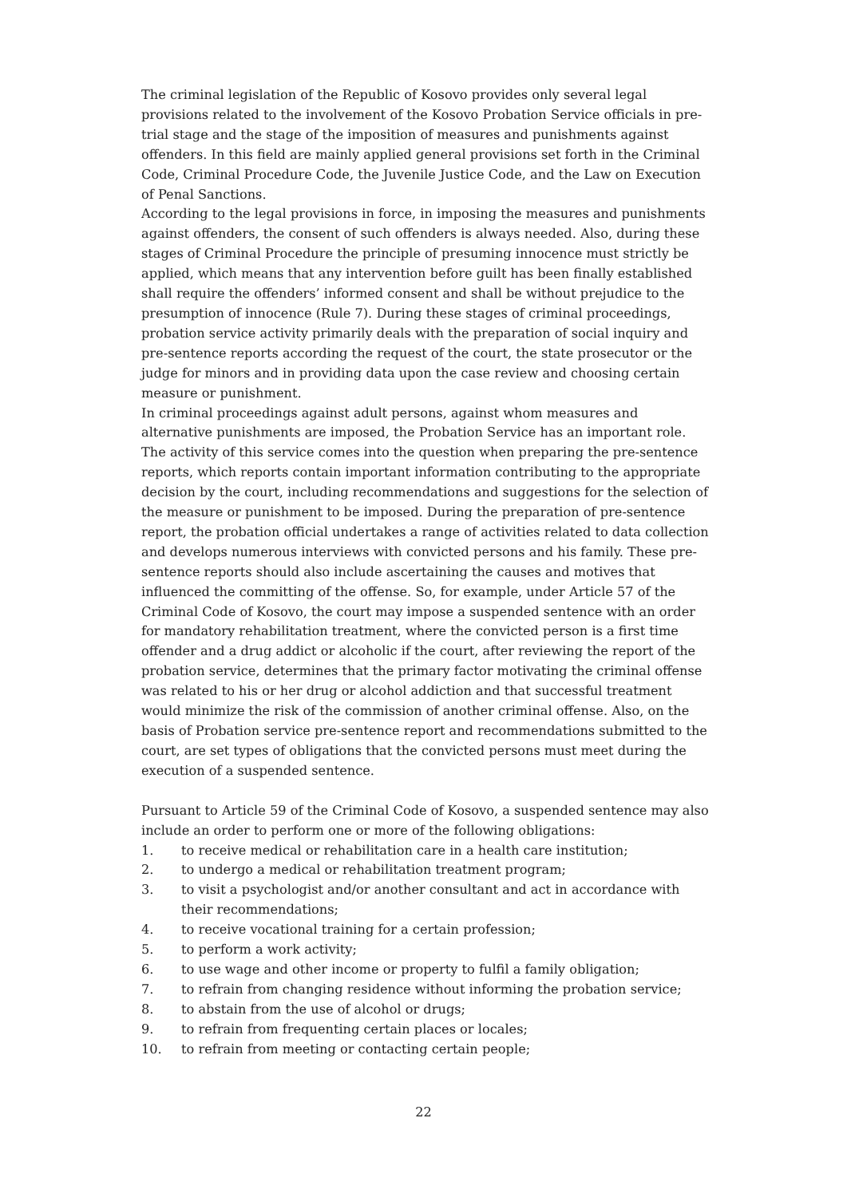The criminal legislation of the Republic of Kosovo provides only several legal provisions related to the involvement of the Kosovo Probation Service officials in pre-trial stage and the stage of the imposition of measures and punishments against offenders. In this field are mainly applied general provisions set forth in the Criminal Code, Criminal Procedure Code, the Juvenile Justice Code, and the Law on Execution of Penal Sanctions.
According to the legal provisions in force, in imposing the measures and punishments against offenders, the consent of such offenders is always needed. Also, during these stages of Criminal Procedure the principle of presuming innocence must strictly be applied, which means that any intervention before guilt has been finally established shall require the offenders’ informed consent and shall be without prejudice to the presumption of innocence (Rule 7). During these stages of criminal proceedings, probation service activity primarily deals with the preparation of social inquiry and pre-sentence reports according the request of the court, the state prosecutor or the judge for minors and in providing data upon the case review and choosing certain measure or punishment.
In criminal proceedings against adult persons, against whom measures and alternative punishments are imposed, the Probation Service has an important role. The activity of this service comes into the question when preparing the pre-sentence reports, which reports contain important information contributing to the appropriate decision by the court, including recommendations and suggestions for the selection of the measure or punishment to be imposed. During the preparation of pre-sentence report, the probation official undertakes a range of activities related to data collection and develops numerous interviews with convicted persons and his family. These pre-sentence reports should also include ascertaining the causes and motives that influenced the committing of the offense. So, for example, under Article 57 of the Criminal Code of Kosovo, the court may impose a suspended sentence with an order for mandatory rehabilitation treatment, where the convicted person is a first time offender and a drug addict or alcoholic if the court, after reviewing the report of the probation service, determines that the primary factor motivating the criminal offense was related to his or her drug or alcohol addiction and that successful treatment would minimize the risk of the commission of another criminal offense. Also, on the basis of Probation service pre-sentence report and recommendations submitted to the court, are set types of obligations that the convicted persons must meet during the execution of a suspended sentence.
Pursuant to Article 59 of the Criminal Code of Kosovo, a suspended sentence may also include an order to perform one or more of the following obligations:
1. to receive medical or rehabilitation care in a health care institution;
2. to undergo a medical or rehabilitation treatment program;
3. to visit a psychologist and/or another consultant and act in accordance with their recommendations;
4. to receive vocational training for a certain profession;
5. to perform a work activity;
6. to use wage and other income or property to fulfil a family obligation;
7. to refrain from changing residence without informing the probation service;
8. to abstain from the use of alcohol or drugs;
9. to refrain from frequenting certain places or locales;
10. to refrain from meeting or contacting certain people;
22